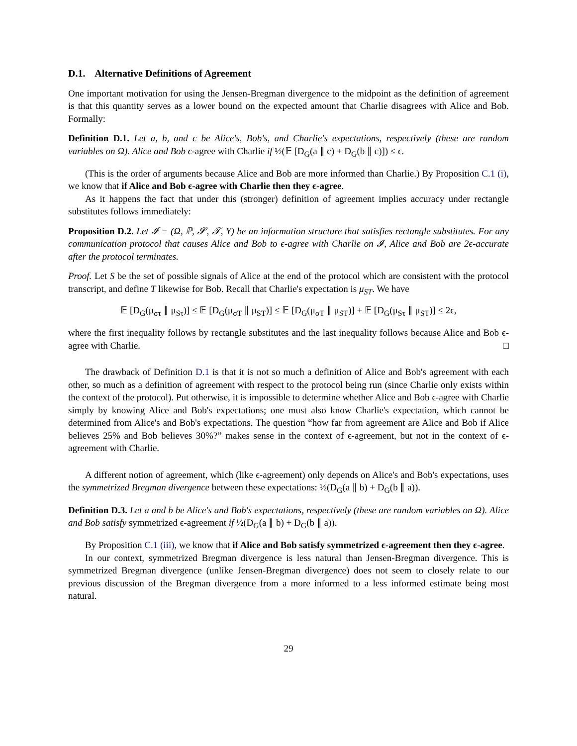D.1. Alternative Definitions of Agreement
One important motivation for using the Jensen-Bregman divergence to the midpoint as the definition of agreement is that this quantity serves as a lower bound on the expected amount that Charlie disagrees with Alice and Bob. Formally:
Definition D.1. Let a, b, and c be Alice's, Bob's, and Charlie's expectations, respectively (these are random variables on Ω). Alice and Bob ϵ-agree with Charlie if ½(𝔼 [D<sub>G</sub>(a ∥ c) + D<sub>G</sub>(b ∥ c)]) ≤ ϵ.
(This is the order of arguments because Alice and Bob are more informed than Charlie.) By Proposition C.1 (i), we know that if Alice and Bob ϵ-agree with Charlie then they ϵ-agree.
As it happens the fact that under this (stronger) definition of agreement implies accuracy under rectangle substitutes follows immediately:
Proposition D.2. Let 𝓘 = (Ω, ℙ, 𝓢, 𝓣, Y) be an information structure that satisfies rectangle substitutes. For any communication protocol that causes Alice and Bob to ϵ-agree with Charlie on 𝓘, Alice and Bob are 2ϵ-accurate after the protocol terminates.
Proof. Let S be the set of possible signals of Alice at the end of the protocol which are consistent with the protocol transcript, and define T likewise for Bob. Recall that Charlie's expectation is μ<sub>ST</sub>. We have
𝔼 [D<sub>G</sub>(μ<sub>στ</sub> ∥ μ<sub>Sτ</sub>)] ≤ 𝔼 [D<sub>G</sub>(μ<sub>σT</sub> ∥ μ<sub>ST</sub>)] ≤ 𝔼 [D<sub>G</sub>(μ<sub>σT</sub> ∥ μ<sub>ST</sub>)] + 𝔼 [D<sub>G</sub>(μ<sub>Sτ</sub> ∥ μ<sub>ST</sub>)] ≤ 2ϵ,
where the first inequality follows by rectangle substitutes and the last inequality follows because Alice and Bob ϵ-agree with Charlie. □
The drawback of Definition D.1 is that it is not so much a definition of Alice and Bob's agreement with each other, so much as a definition of agreement with respect to the protocol being run (since Charlie only exists within the context of the protocol). Put otherwise, it is impossible to determine whether Alice and Bob ϵ-agree with Charlie simply by knowing Alice and Bob's expectations; one must also know Charlie's expectation, which cannot be determined from Alice's and Bob's expectations. The question “how far from agreement are Alice and Bob if Alice believes 25% and Bob believes 30%?” makes sense in the context of ϵ-agreement, but not in the context of ϵ-agreement with Charlie.
A different notion of agreement, which (like ϵ-agreement) only depends on Alice's and Bob's expectations, uses the symmetrized Bregman divergence between these expectations: ½(D<sub>G</sub>(a ∥ b) + D<sub>G</sub>(b ∥ a)).
Definition D.3. Let a and b be Alice's and Bob's expectations, respectively (these are random variables on Ω). Alice and Bob satisfy symmetrized ϵ-agreement if ½(D<sub>G</sub>(a ∥ b) + D<sub>G</sub>(b ∥ a)).
By Proposition C.1 (iii), we know that if Alice and Bob satisfy symmetrized ϵ-agreement then they ϵ-agree.
In our context, symmetrized Bregman divergence is less natural than Jensen-Bregman divergence. This is symmetrized Bregman divergence (unlike Jensen-Bregman divergence) does not seem to closely relate to our previous discussion of the Bregman divergence from a more informed to a less informed estimate being most natural.
29